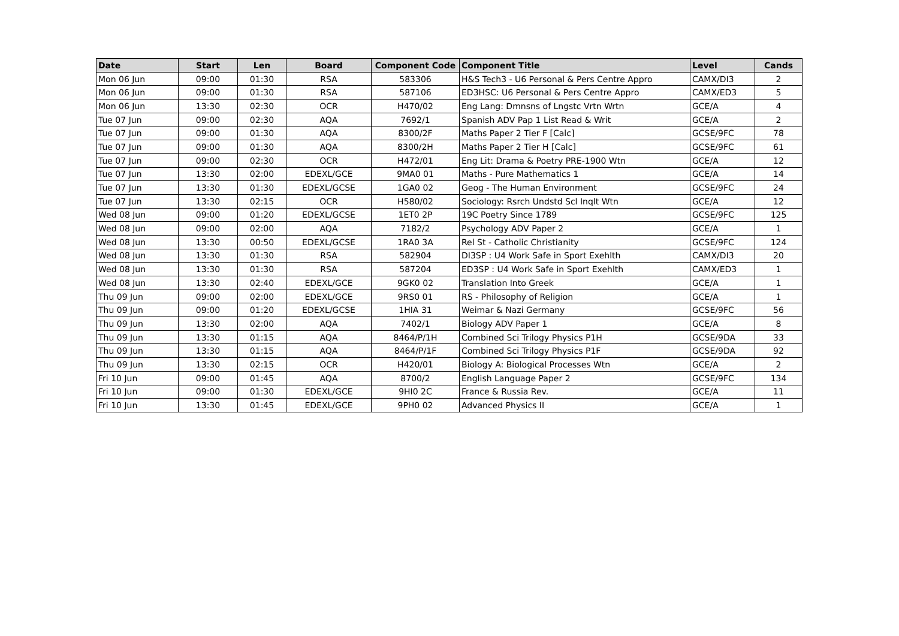| Date | Start | Len | Board | Component Code | Component Title | Level | Cands |
| --- | --- | --- | --- | --- | --- | --- | --- |
| Mon 06 Jun | 09:00 | 01:30 | RSA | 583306 | H&S Tech3 - U6 Personal & Pers Centre Appro | CAMX/DI3 | 2 |
| Mon 06 Jun | 09:00 | 01:30 | RSA | 587106 | ED3HSC: U6 Personal & Pers Centre Appro | CAMX/ED3 | 5 |
| Mon 06 Jun | 13:30 | 02:30 | OCR | H470/02 | Eng Lang: Dmnsns of Lngstc Vrtn Wrtn | GCE/A | 4 |
| Tue 07 Jun | 09:00 | 02:30 | AQA | 7692/1 | Spanish ADV Pap 1 List Read & Writ | GCE/A | 2 |
| Tue 07 Jun | 09:00 | 01:30 | AQA | 8300/2F | Maths Paper 2 Tier F [Calc] | GCSE/9FC | 78 |
| Tue 07 Jun | 09:00 | 01:30 | AQA | 8300/2H | Maths Paper 2 Tier H [Calc] | GCSE/9FC | 61 |
| Tue 07 Jun | 09:00 | 02:30 | OCR | H472/01 | Eng Lit: Drama & Poetry PRE-1900 Wtn | GCE/A | 12 |
| Tue 07 Jun | 13:30 | 02:00 | EDEXL/GCE | 9MA0 01 | Maths - Pure Mathematics 1 | GCE/A | 14 |
| Tue 07 Jun | 13:30 | 01:30 | EDEXL/GCSE | 1GA0 02 | Geog - The Human Environment | GCSE/9FC | 24 |
| Tue 07 Jun | 13:30 | 02:15 | OCR | H580/02 | Sociology: Rsrch Undstd Scl Inqlt Wtn | GCE/A | 12 |
| Wed 08 Jun | 09:00 | 01:20 | EDEXL/GCSE | 1ET0 2P | 19C Poetry Since 1789 | GCSE/9FC | 125 |
| Wed 08 Jun | 09:00 | 02:00 | AQA | 7182/2 | Psychology ADV Paper 2 | GCE/A | 1 |
| Wed 08 Jun | 13:30 | 00:50 | EDEXL/GCSE | 1RA0 3A | Rel St - Catholic Christianity | GCSE/9FC | 124 |
| Wed 08 Jun | 13:30 | 01:30 | RSA | 582904 | DI3SP : U4 Work Safe in Sport Exehlth | CAMX/DI3 | 20 |
| Wed 08 Jun | 13:30 | 01:30 | RSA | 587204 | ED3SP : U4 Work Safe in Sport Exehlth | CAMX/ED3 | 1 |
| Wed 08 Jun | 13:30 | 02:40 | EDEXL/GCE | 9GK0 02 | Translation Into Greek | GCE/A | 1 |
| Thu 09 Jun | 09:00 | 02:00 | EDEXL/GCE | 9RS0 01 | RS - Philosophy of Religion | GCE/A | 1 |
| Thu 09 Jun | 09:00 | 01:20 | EDEXL/GCSE | 1HIA 31 | Weimar & Nazi Germany | GCSE/9FC | 56 |
| Thu 09 Jun | 13:30 | 02:00 | AQA | 7402/1 | Biology ADV Paper 1 | GCE/A | 8 |
| Thu 09 Jun | 13:30 | 01:15 | AQA | 8464/P/1H | Combined Sci Trilogy Physics P1H | GCSE/9DA | 33 |
| Thu 09 Jun | 13:30 | 01:15 | AQA | 8464/P/1F | Combined Sci Trilogy Physics P1F | GCSE/9DA | 92 |
| Thu 09 Jun | 13:30 | 02:15 | OCR | H420/01 | Biology A: Biological Processes Wtn | GCE/A | 2 |
| Fri 10 Jun | 09:00 | 01:45 | AQA | 8700/2 | English Language Paper 2 | GCSE/9FC | 134 |
| Fri 10 Jun | 09:00 | 01:30 | EDEXL/GCE | 9HI0 2C | France & Russia Rev. | GCE/A | 11 |
| Fri 10 Jun | 13:30 | 01:45 | EDEXL/GCE | 9PH0 02 | Advanced Physics II | GCE/A | 1 |